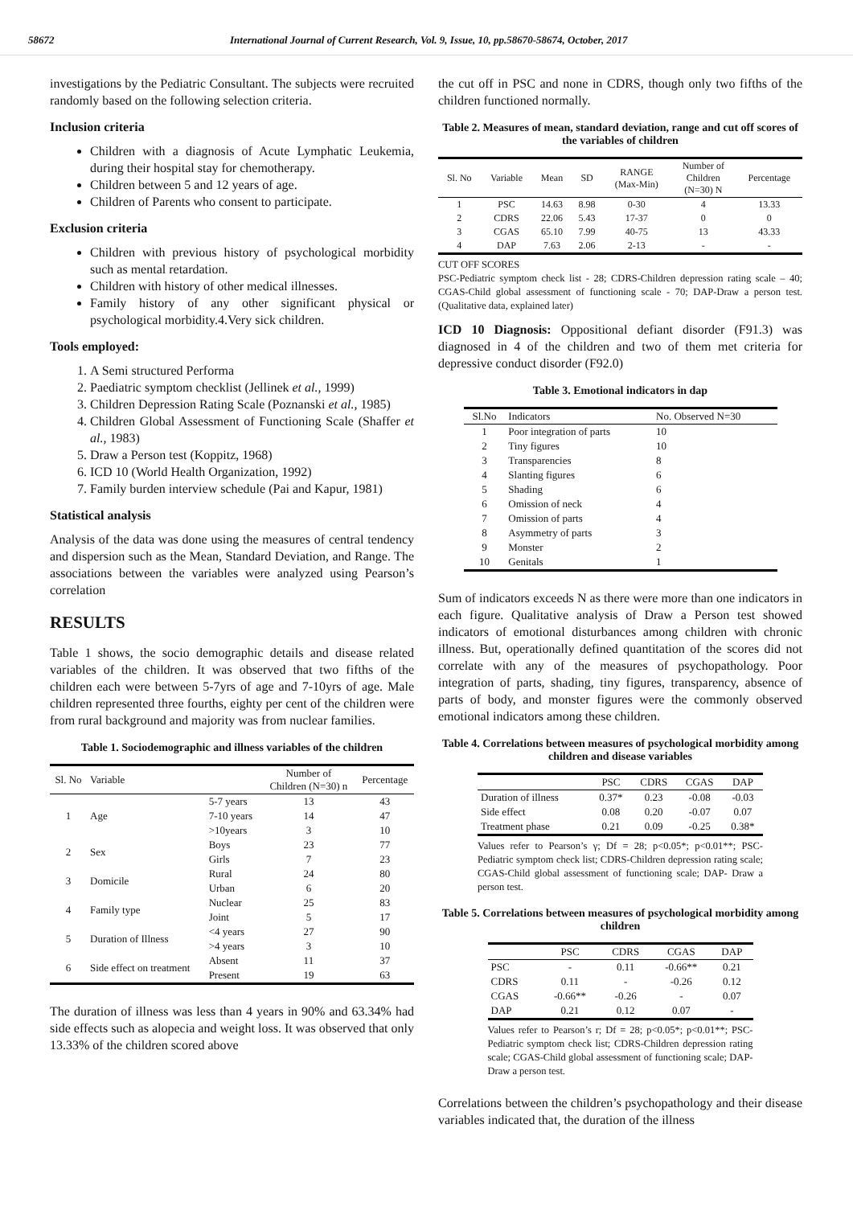58672 International Journal of Current Research, Vol. 9, Issue, 10, pp.58670-58674, October, 2017
investigations by the Pediatric Consultant. The subjects were recruited randomly based on the following selection criteria.
Inclusion criteria
Children with a diagnosis of Acute Lymphatic Leukemia, during their hospital stay for chemotherapy.
Children between 5 and 12 years of age.
Children of Parents who consent to participate.
Exclusion criteria
Children with previous history of psychological morbidity such as mental retardation.
Children with history of other medical illnesses.
Family history of any other significant physical or psychological morbidity.4.Very sick children.
Tools employed:
1. A Semi structured Performa
2. Paediatric symptom checklist (Jellinek et al., 1999)
3. Children Depression Rating Scale (Poznanski et al., 1985)
4. Children Global Assessment of Functioning Scale (Shaffer et al., 1983)
5. Draw a Person test (Koppitz, 1968)
6. ICD 10 (World Health Organization, 1992)
7. Family burden interview schedule (Pai and Kapur, 1981)
Statistical analysis
Analysis of the data was done using the measures of central tendency and dispersion such as the Mean, Standard Deviation, and Range. The associations between the variables were analyzed using Pearson’s correlation
RESULTS
Table 1 shows, the socio demographic details and disease related variables of the children. It was observed that two fifths of the children each were between 5-7yrs of age and 7-10yrs of age. Male children represented three fourths, eighty per cent of the children were from rural background and majority was from nuclear families.
Table 1. Sociodemographic and illness variables of the children
| Sl. No | Variable | | Number of Children (N=30) n | Percentage |
| --- | --- | --- | --- | --- |
| 1 | Age | 5-7 years | 13 | 43 |
| | | 7-10 years | 14 | 47 |
| | | >10years | 3 | 10 |
| 2 | Sex | Boys | 23 | 77 |
| | | Girls | 7 | 23 |
| 3 | Domicile | Rural | 24 | 80 |
| | | Urban | 6 | 20 |
| 4 | Family type | Nuclear | 25 | 83 |
| | | Joint | 5 | 17 |
| 5 | Duration of Illness | <4 years | 27 | 90 |
| | | >4 years | 3 | 10 |
| 6 | Side effect on treatment | Absent | 11 | 37 |
| | | Present | 19 | 63 |
The duration of illness was less than 4 years in 90% and 63.34% had side effects such as alopecia and weight loss. It was observed that only 13.33% of the children scored above
the cut off in PSC and none in CDRS, though only two fifths of the children functioned normally.
Table 2. Measures of mean, standard deviation, range and cut off scores of the variables of children
| Sl. No | Variable | Mean | SD | RANGE (Max-Min) | Number of Children (N=30) N | Percentage |
| --- | --- | --- | --- | --- | --- | --- |
| 1 | PSC | 14.63 | 8.98 | 0-30 | 4 | 13.33 |
| 2 | CDRS | 22.06 | 5.43 | 17-37 | 0 | 0 |
| 3 | CGAS | 65.10 | 7.99 | 40-75 | 13 | 43.33 |
| 4 | DAP | 7.63 | 2.06 | 2-13 | - | - |
CUT OFF SCORES
PSC-Pediatric symptom check list - 28; CDRS-Children depression rating scale – 40; CGAS-Child global assessment of functioning scale - 70; DAP-Draw a person test. (Qualitative data, explained later)
ICD 10 Diagnosis: Oppositional defiant disorder (F91.3) was diagnosed in 4 of the children and two of them met criteria for depressive conduct disorder (F92.0)
Table 3. Emotional indicators in dap
| Sl.No | Indicators | No. Observed N=30 |
| --- | --- | --- |
| 1 | Poor integration of parts | 10 |
| 2 | Tiny figures | 10 |
| 3 | Transparencies | 8 |
| 4 | Slanting figures | 6 |
| 5 | Shading | 6 |
| 6 | Omission of neck | 4 |
| 7 | Omission of parts | 4 |
| 8 | Asymmetry of parts | 3 |
| 9 | Monster | 2 |
| 10 | Genitals | 1 |
Sum of indicators exceeds N as there were more than one indicators in each figure. Qualitative analysis of Draw a Person test showed indicators of emotional disturbances among children with chronic illness. But, operationally defined quantitation of the scores did not correlate with any of the measures of psychopathology. Poor integration of parts, shading, tiny figures, transparency, absence of parts of body, and monster figures were the commonly observed emotional indicators among these children.
Table 4. Correlations between measures of psychological morbidity among children and disease variables
| | PSC | CDRS | CGAS | DAP |
| --- | --- | --- | --- | --- |
| Duration of illness | 0.37* | 0.23 | -0.08 | -0.03 |
| Side effect | 0.08 | 0.20 | -0.07 | 0.07 |
| Treatment phase | 0.21 | 0.09 | -0.25 | 0.38* |
Values refer to Pearson’s γ; Df = 28; p<0.05*; p<0.01**; PSC-Pediatric symptom check list; CDRS-Children depression rating scale; CGAS-Child global assessment of functioning scale; DAP- Draw a person test.
Table 5. Correlations between measures of psychological morbidity among children
| | PSC | CDRS | CGAS | DAP |
| --- | --- | --- | --- | --- |
| PSC | - | 0.11 | -0.66** | 0.21 |
| CDRS | 0.11 | - | -0.26 | 0.12 |
| CGAS | -0.66** | -0.26 | - | 0.07 |
| DAP | 0.21 | 0.12 | 0.07 | - |
Values refer to Pearson’s r; Df = 28; p<0.05*; p<0.01**; PSC-Pediatric symptom check list; CDRS-Children depression rating scale; CGAS-Child global assessment of functioning scale; DAP- Draw a person test.
Correlations between the children’s psychopathology and their disease variables indicated that, the duration of the illness